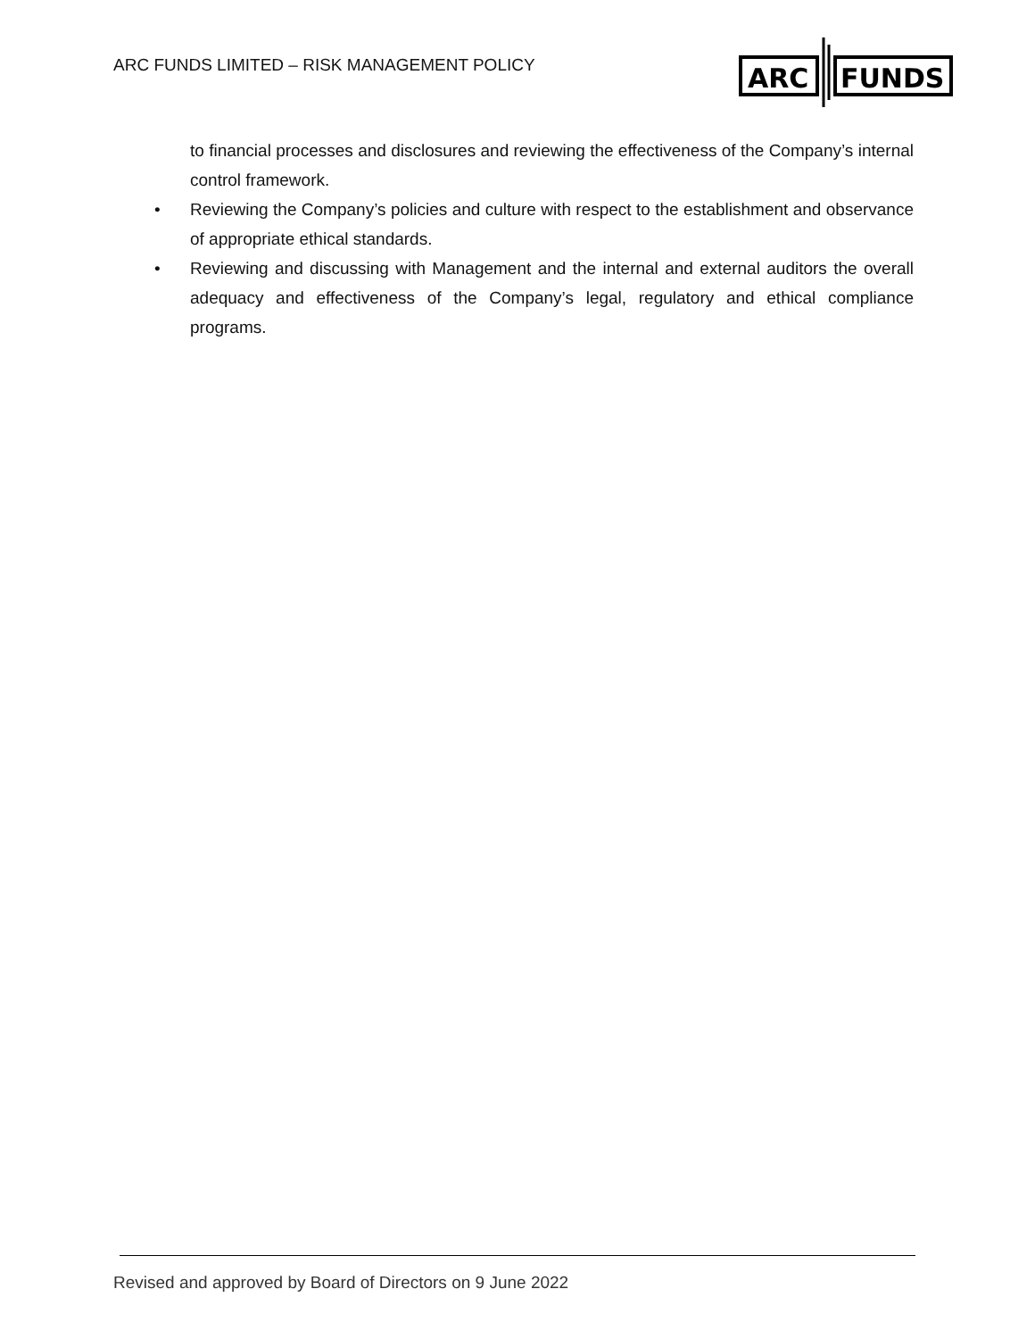ARC FUNDS LIMITED – RISK MANAGEMENT POLICY
ARC
FUNDS
to financial processes and disclosures and reviewing the effectiveness of the Company’s internal control framework.
• Reviewing the Company’s policies and culture with respect to the establishment and observance of appropriate ethical standards.
• Reviewing and discussing with Management and the internal and external auditors the overall adequacy and effectiveness of the Company’s legal, regulatory and ethical compliance programs.
Revised and approved by Board of Directors on 9 June 2022